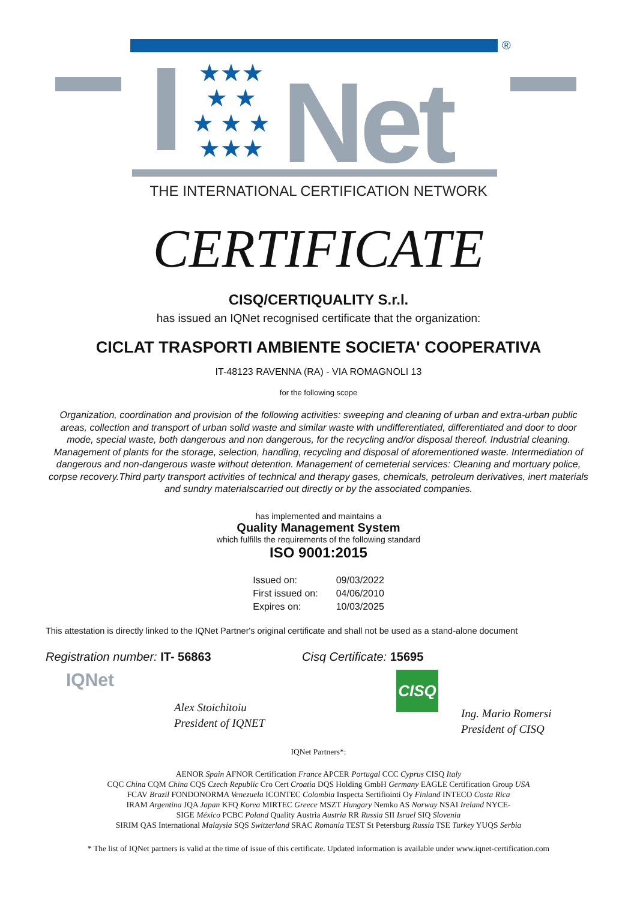®
★★★
★ ★
★ ★ ★
★★★
Net
THE INTERNATIONAL CERTIFICATION NETWORK
CERTIFICATE
CISQ/CERTIQUALITY S.r.l.
has issued an IQNet recognised certificate that the organization:
CICLAT TRASPORTI AMBIENTE SOCIETA' COOPERATIVA
IT-48123 RAVENNA (RA) - VIA ROMAGNOLI 13
for the following scope
Organization, coordination and provision of the following activities: sweeping and cleaning of urban and extra-urban public areas, collection and transport of urban solid waste and similar waste with undifferentiated, differentiated and door to door mode, special waste, both dangerous and non dangerous, for the recycling and/or disposal thereof. Industrial cleaning. Management of plants for the storage, selection, handling, recycling and disposal of aforementioned waste. Intermediation of dangerous and non-dangerous waste without detention. Management of cemeterial services: Cleaning and mortuary police, corpse recovery.Third party transport activities of technical and therapy gases, chemicals, petroleum derivatives, inert materials and sundry materialscarried out directly or by the associated companies.
has implemented and maintains a
Quality Management System
which fulfills the requirements of the following standard
ISO 9001:2015
| Issued on: | 09/03/2022 |
| First issued on: | 04/06/2010 |
| Expires on: | 10/03/2025 |
This attestation is directly linked to the IQNet Partner's original certificate and shall not be used as a stand-alone document
Registration number: IT- 56863 Cisq Certificate: 15695
IQNet
Alex Stoichitoiu
President of IQNET
CISQ
Ing. Mario Romersi
President of CISQ
IQNet Partners*:
AENOR Spain AFNOR Certification France APCER Portugal CCC Cyprus CISQ Italy
CQC China CQM China CQS Czech Republic Cro Cert Croatia DQS Holding GmbH Germany EAGLE Certification Group USA
FCAV Brazil FONDONORMA Venezuela ICONTEC Colombia Inspecta Sertifiointi Oy Finland INTECO Costa Rica
IRAM Argentina JQA Japan KFQ Korea MIRTEC Greece MSZT Hungary Nemko AS Norway NSAI Ireland NYCE-
SIGE México PCBC Poland Quality Austria Austria RR Russia SII Israel SIQ Slovenia
SIRIM QAS International Malaysia SQS Switzerland SRAC Romania TEST St Petersburg Russia TSE Turkey YUQS Serbia
* The list of IQNet partners is valid at the time of issue of this certificate. Updated information is available under www.iqnet-certification.com